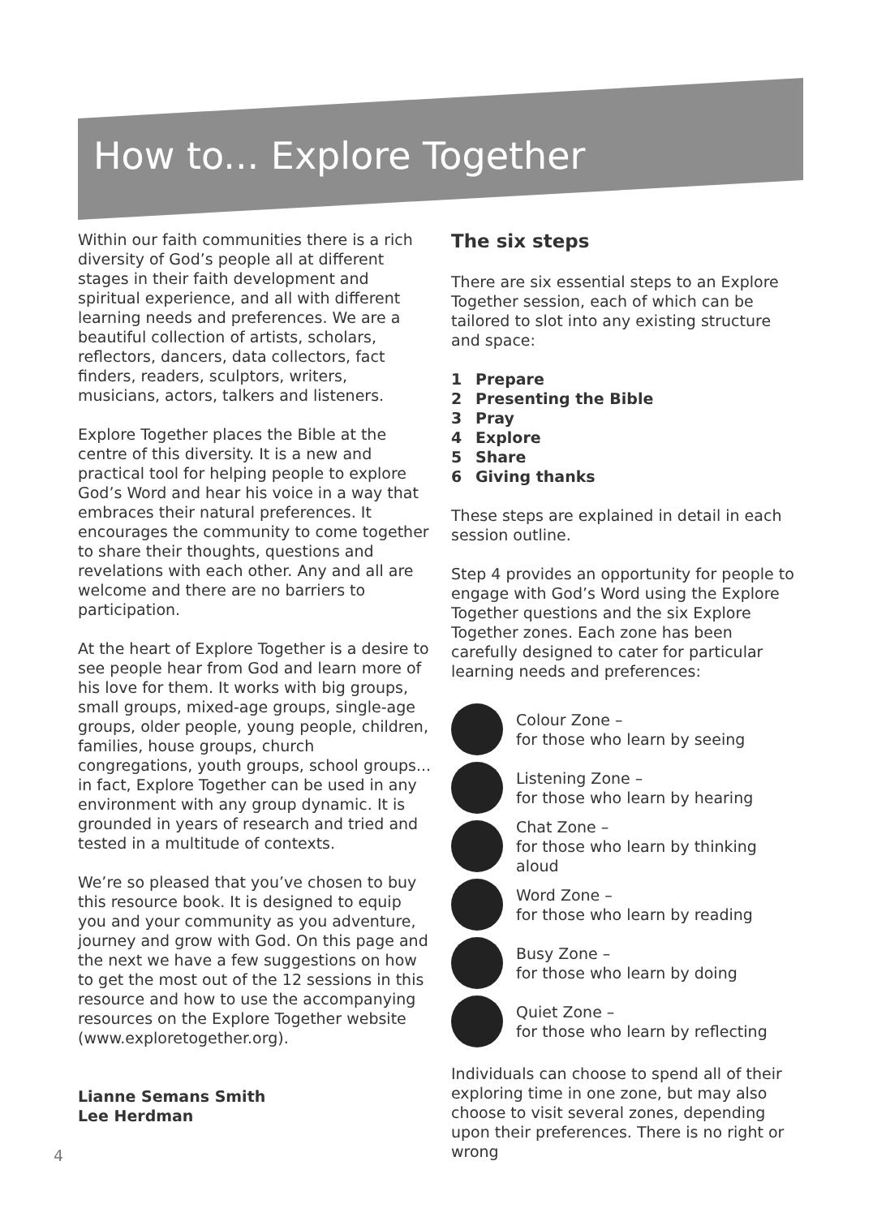How to... Explore Together
Within our faith communities there is a rich diversity of God’s people all at different stages in their faith development and spiritual experience, and all with different learning needs and preferences. We are a beautiful collection of artists, scholars, reflectors, dancers, data collectors, fact finders, readers, sculptors, writers, musicians, actors, talkers and listeners.
Explore Together places the Bible at the centre of this diversity. It is a new and practical tool for helping people to explore God’s Word and hear his voice in a way that embraces their natural preferences. It encourages the community to come together to share their thoughts, questions and revelations with each other. Any and all are welcome and there are no barriers to participation.
At the heart of Explore Together is a desire to see people hear from God and learn more of his love for them. It works with big groups, small groups, mixed-age groups, single-age groups, older people, young people, children, families, house groups, church congregations, youth groups, school groups... in fact, Explore Together can be used in any environment with any group dynamic. It is grounded in years of research and tried and tested in a multitude of contexts.
We’re so pleased that you’ve chosen to buy this resource book. It is designed to equip you and your community as you adventure, journey and grow with God. On this page and the next we have a few suggestions on how to get the most out of the 12 sessions in this resource and how to use the accompanying resources on the Explore Together website (www.exploretogether.org).
Lianne Semans Smith
Lee Herdman
The six steps
There are six essential steps to an Explore Together session, each of which can be tailored to slot into any existing structure and space:
1 Prepare
2 Presenting the Bible
3 Pray
4 Explore
5 Share
6 Giving thanks
These steps are explained in detail in each session outline.
Step 4 provides an opportunity for people to engage with God’s Word using the Explore Together questions and the six Explore Together zones. Each zone has been carefully designed to cater for particular learning needs and preferences:
Colour Zone –
for those who learn by seeing
Listening Zone –
for those who learn by hearing
Chat Zone –
for those who learn by thinking aloud
Word Zone –
for those who learn by reading
Busy Zone –
for those who learn by doing
Quiet Zone –
for those who learn by reflecting
Individuals can choose to spend all of their exploring time in one zone, but may also choose to visit several zones, depending upon their preferences. There is no right or wrong
4